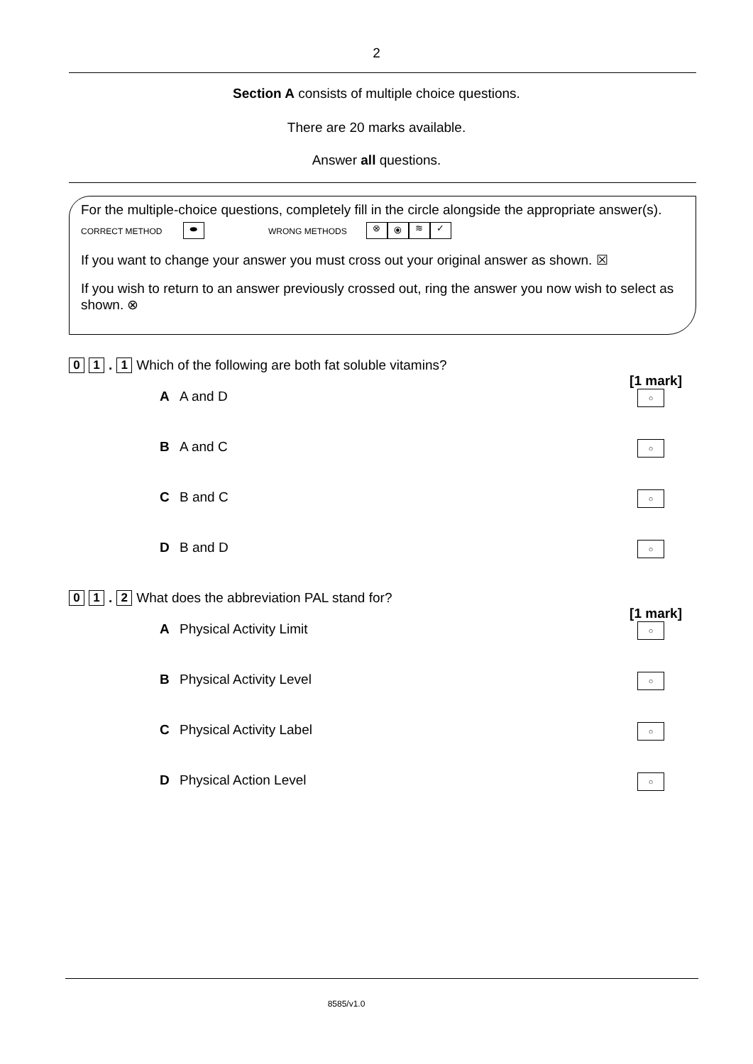2
Section A consists of multiple choice questions.
There are 20 marks available.
Answer all questions.
For the multiple-choice questions, completely fill in the circle alongside the appropriate answer(s).
CORRECT METHOD ⬬ WRONG METHODS ⊗ ⦿ ≋ ✓
If you want to change your answer you must cross out your original answer as shown. ☒
If you wish to return to an answer previously crossed out, ring the answer you now wish to select as shown. ⊗
0 1 . 1 Which of the following are both fat soluble vitamins?
[1 mark]
A A and D
○
B A and C
○
C B and C
○
D B and D
○
0 1 . 2 What does the abbreviation PAL stand for?
[1 mark]
A Physical Activity Limit
○
B Physical Activity Level
○
C Physical Activity Label
○
D Physical Action Level
○
8585/v1.0